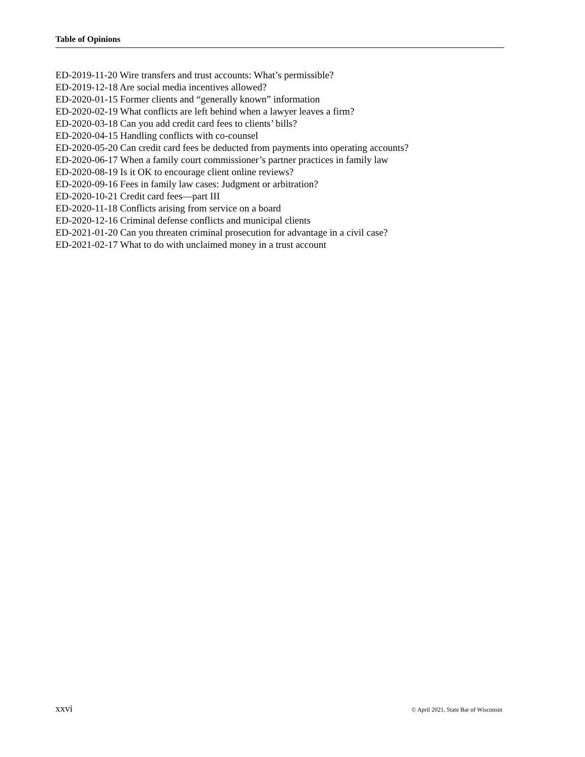Table of Opinions
ED-2019-11-20 Wire transfers and trust accounts: What’s permissible?
ED-2019-12-18 Are social media incentives allowed?
ED-2020-01-15 Former clients and “generally known” information
ED-2020-02-19 What conflicts are left behind when a lawyer leaves a firm?
ED-2020-03-18 Can you add credit card fees to clients’ bills?
ED-2020-04-15 Handling conflicts with co-counsel
ED-2020-05-20 Can credit card fees be deducted from payments into operating accounts?
ED-2020-06-17 When a family court commissioner’s partner practices in family law
ED-2020-08-19 Is it OK to encourage client online reviews?
ED-2020-09-16 Fees in family law cases: Judgment or arbitration?
ED-2020-10-21 Credit card fees—part III
ED-2020-11-18 Conflicts arising from service on a board
ED-2020-12-16 Criminal defense conflicts and municipal clients
ED-2021-01-20 Can you threaten criminal prosecution for advantage in a civil case?
ED-2021-02-17 What to do with unclaimed money in a trust account
xxvi © April 2021, State Bar of Wisconsin